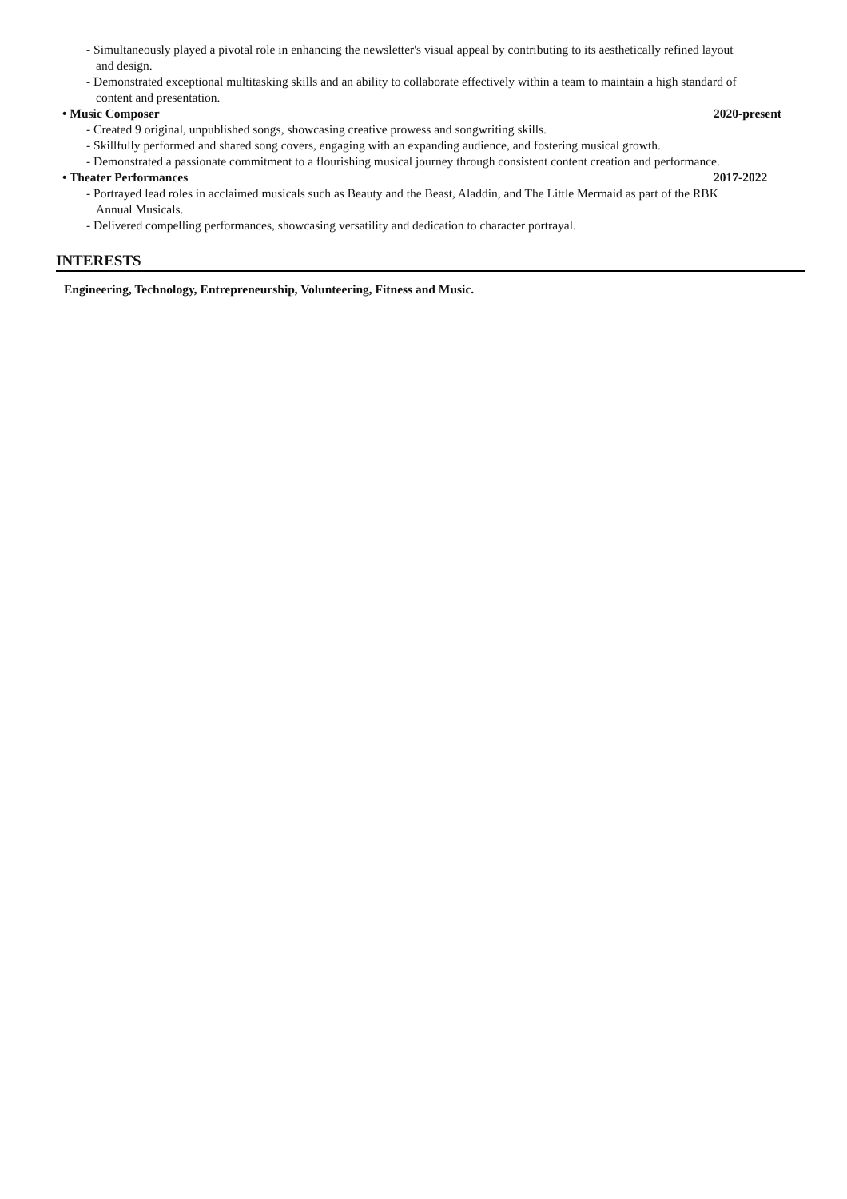- Simultaneously played a pivotal role in enhancing the newsletter's visual appeal by contributing to its aesthetically refined layout and design.
- Demonstrated exceptional multitasking skills and an ability to collaborate effectively within a team to maintain a high standard of content and presentation.
• Music Composer 2020-present
- Created 9 original, unpublished songs, showcasing creative prowess and songwriting skills.
- Skillfully performed and shared song covers, engaging with an expanding audience, and fostering musical growth.
- Demonstrated a passionate commitment to a flourishing musical journey through consistent content creation and performance.
• Theater Performances 2017-2022
- Portrayed lead roles in acclaimed musicals such as Beauty and the Beast, Aladdin, and The Little Mermaid as part of the RBK Annual Musicals.
- Delivered compelling performances, showcasing versatility and dedication to character portrayal.
INTERESTS
Engineering, Technology, Entrepreneurship, Volunteering, Fitness and Music.